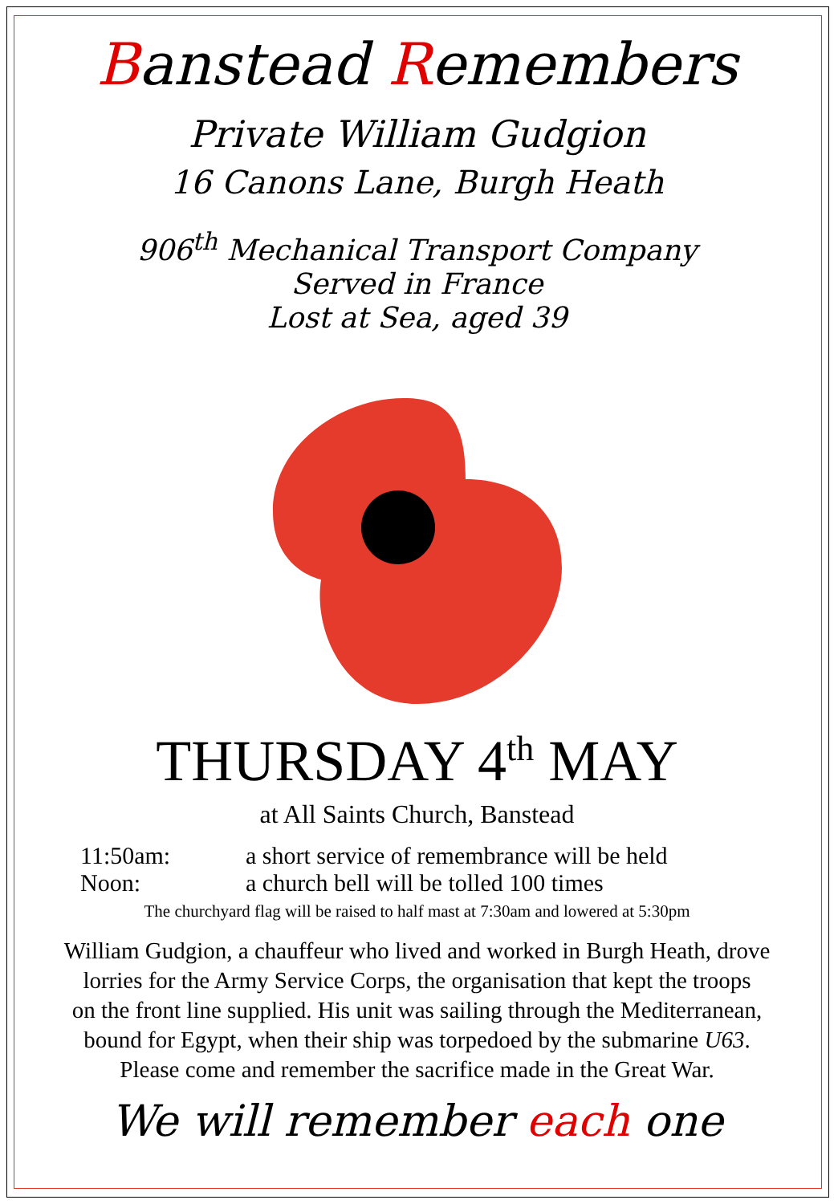Banstead Remembers
Private William Gudgion
16 Canons Lane, Burgh Heath
906<sup>th</sup> Mechanical Transport Company
Served in France
Lost at Sea, aged 39
THURSDAY 4<sup>th</sup> MAY
at All Saints Church, Banstead
11:50am: a short service of remembrance will be held
Noon: a church bell will be tolled 100 times
The churchyard flag will be raised to half mast at 7:30am and lowered at 5:30pm
William Gudgion, a chauffeur who lived and worked in Burgh Heath, drove
lorries for the Army Service Corps, the organisation that kept the troops
on the front line supplied. His unit was sailing through the Mediterranean,
bound for Egypt, when their ship was torpedoed by the submarine U63.
Please come and remember the sacrifice made in the Great War.
We will remember each one